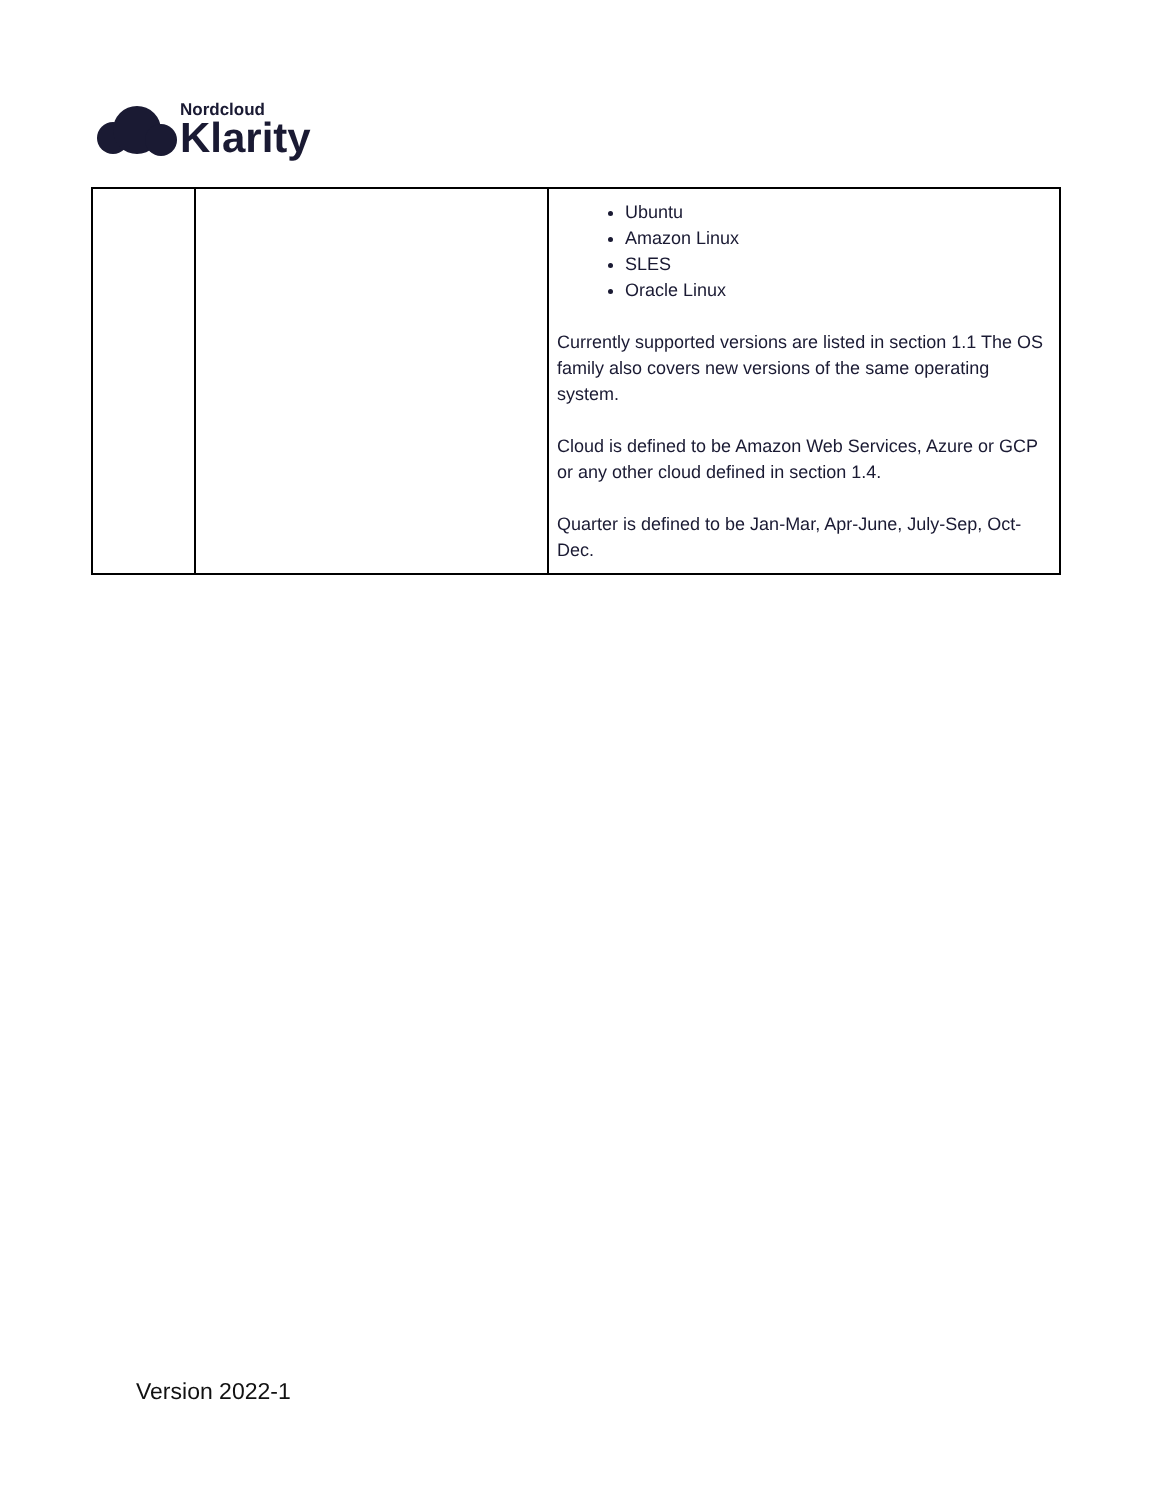Nordcloud
Klarity
| | | Ubuntu Amazon Linux SLES Oracle Linux Currently supported versions are listed in section 1.1 The OS family also covers new versions of the same operating system. Cloud is defined to be Amazon Web Services, Azure or GCP or any other cloud defined in section 1.4. Quarter is defined to be Jan-Mar, Apr-June, July-Sep, Oct-Dec. |
Version 2022-1